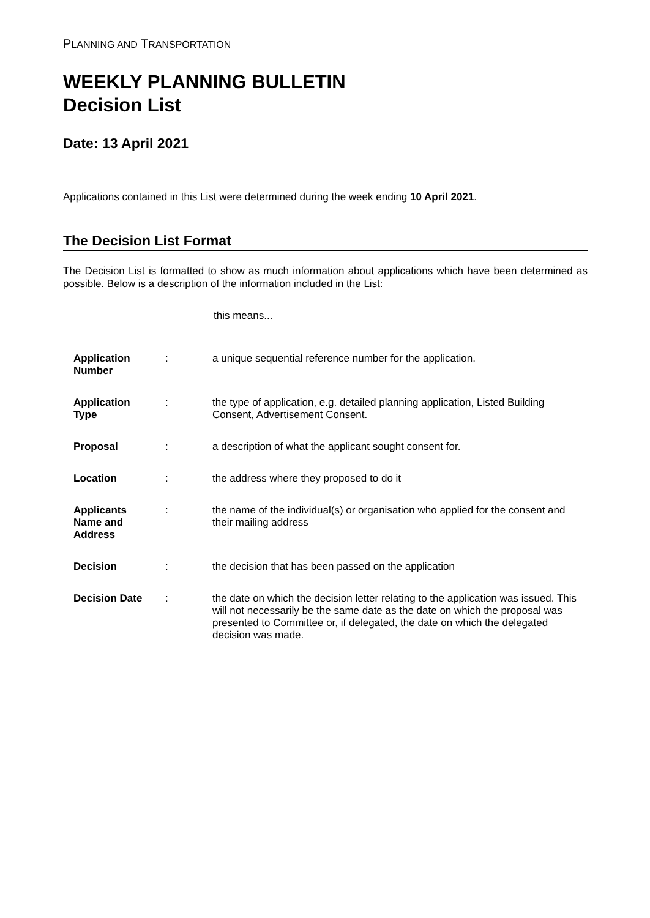PLANNING AND TRANSPORTATION
WEEKLY PLANNING BULLETIN
Decision List
Date: 13 April 2021
Applications contained in this List were determined during the week ending 10 April 2021.
The Decision List Format
The Decision List is formatted to show as much information about applications which have been determined as possible. Below is a description of the information included in the List:
this means...
| Application Number | : | a unique sequential reference number for the application. |
| Application Type | : | the type of application, e.g. detailed planning application, Listed Building Consent, Advertisement Consent. |
| Proposal | : | a description of what the applicant sought consent for. |
| Location | : | the address where they proposed to do it |
| Applicants Name and Address | : | the name of the individual(s) or organisation who applied for the consent and their mailing address |
| Decision | : | the decision that has been passed on the application |
| Decision Date | : | the date on which the decision letter relating to the application was issued. This will not necessarily be the same date as the date on which the proposal was presented to Committee or, if delegated, the date on which the delegated decision was made. |